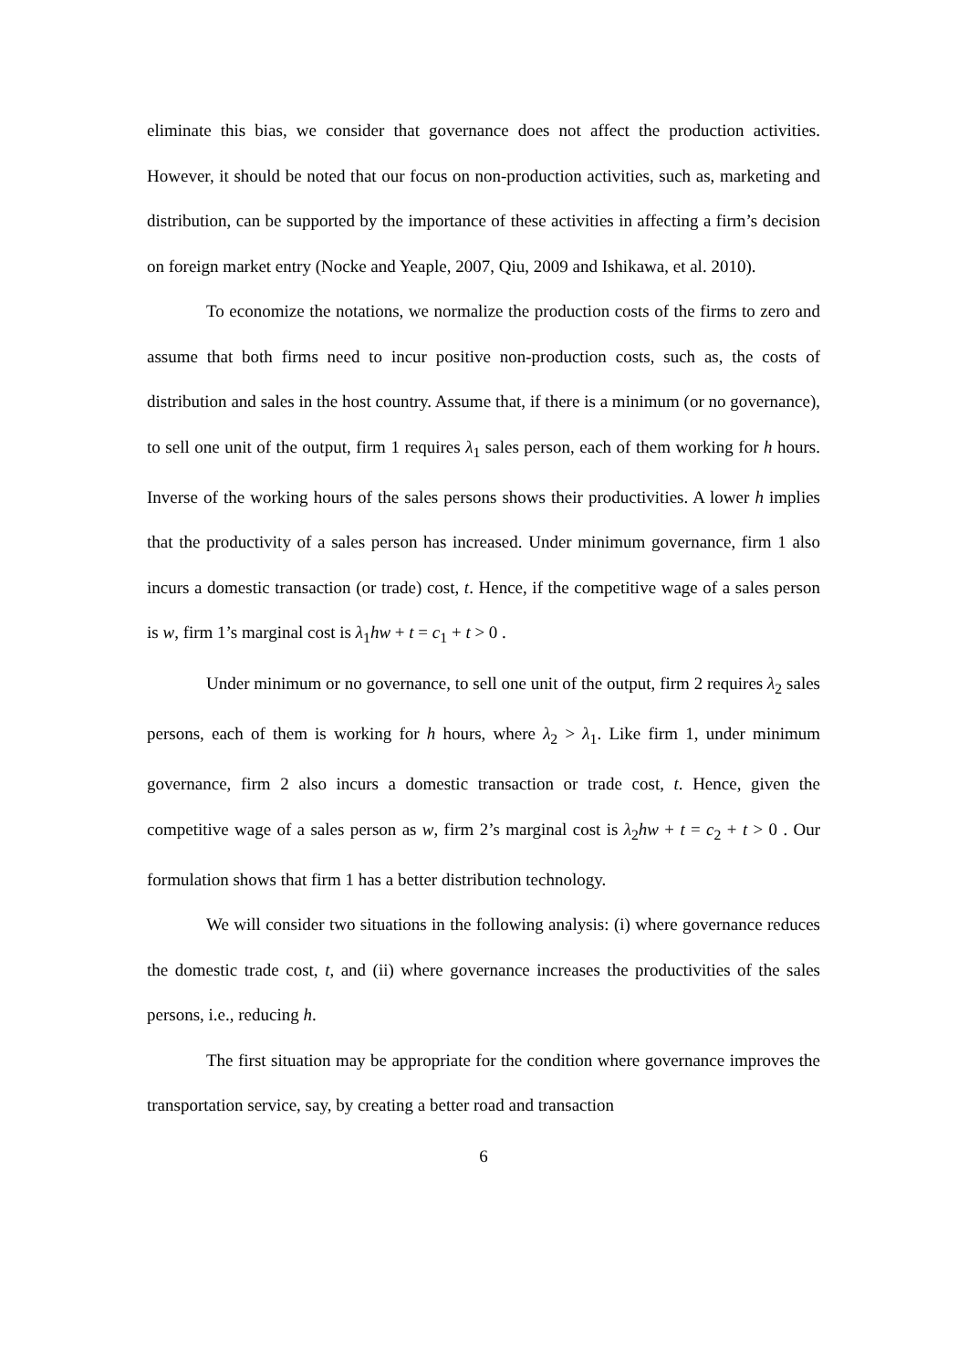eliminate this bias, we consider that governance does not affect the production activities. However, it should be noted that our focus on non-production activities, such as, marketing and distribution, can be supported by the importance of these activities in affecting a firm’s decision on foreign market entry (Nocke and Yeaple, 2007, Qiu, 2009 and Ishikawa, et al. 2010).
To economize the notations, we normalize the production costs of the firms to zero and assume that both firms need to incur positive non-production costs, such as, the costs of distribution and sales in the host country. Assume that, if there is a minimum (or no governance), to sell one unit of the output, firm 1 requires λ<sub>1</sub> sales person, each of them working for h hours. Inverse of the working hours of the sales persons shows their productivities. A lower h implies that the productivity of a sales person has increased. Under minimum governance, firm 1 also incurs a domestic transaction (or trade) cost, t. Hence, if the competitive wage of a sales person is w, firm 1’s marginal cost is λ<sub>1</sub>hw + t = c<sub>1</sub> + t > 0 .
Under minimum or no governance, to sell one unit of the output, firm 2 requires λ<sub>2</sub> sales persons, each of them is working for h hours, where λ<sub>2</sub> > λ<sub>1</sub>. Like firm 1, under minimum governance, firm 2 also incurs a domestic transaction or trade cost, t. Hence, given the competitive wage of a sales person as w, firm 2’s marginal cost is λ<sub>2</sub>hw + t = c<sub>2</sub> + t > 0 . Our formulation shows that firm 1 has a better distribution technology.
We will consider two situations in the following analysis: (i) where governance reduces the domestic trade cost, t, and (ii) where governance increases the productivities of the sales persons, i.e., reducing h.
The first situation may be appropriate for the condition where governance improves the transportation service, say, by creating a better road and transaction
6